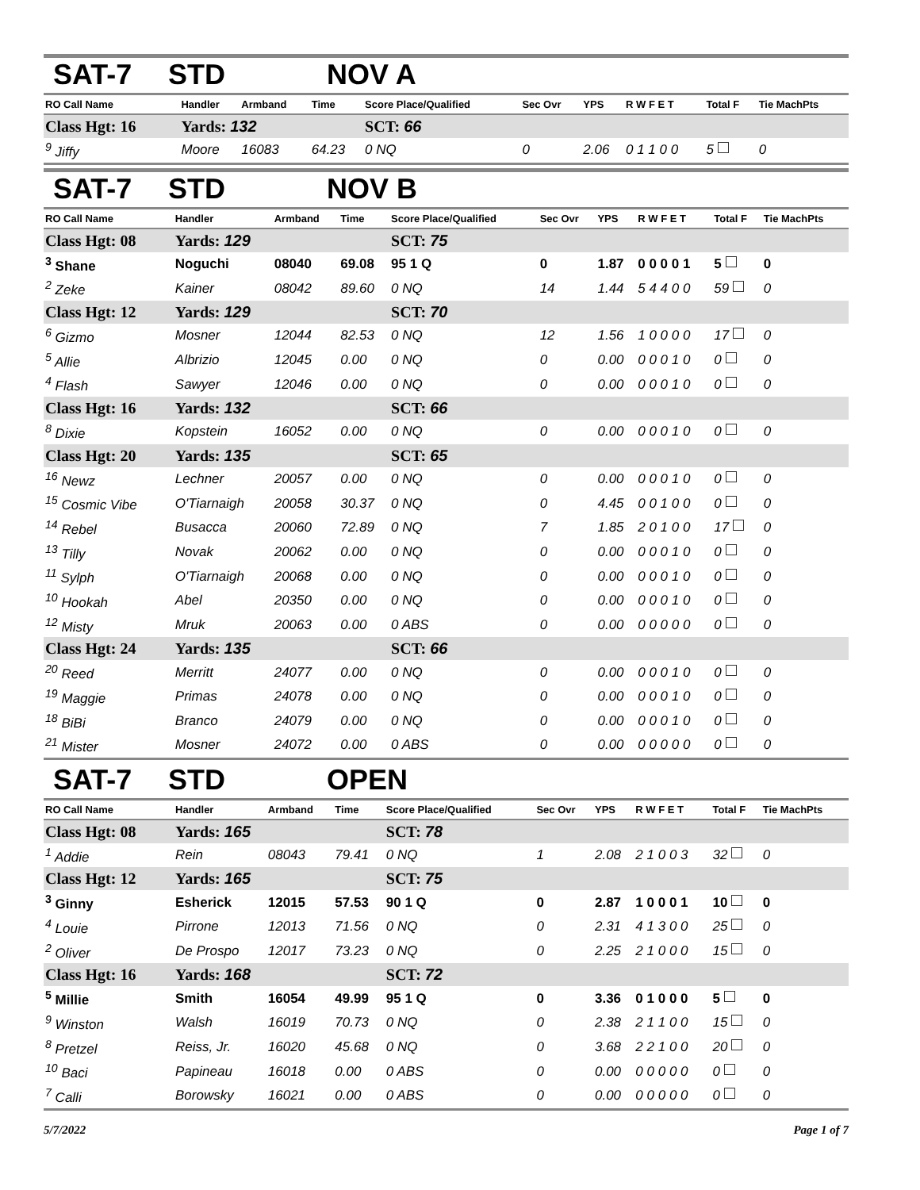SAT-7 STD NOV A
| RO Call Name | Handler | Armband | Time | Score Place/Qualified | Sec Ovr | YPS | R W F E T | Total F | Tie MachPts |
| --- | --- | --- | --- | --- | --- | --- | --- | --- | --- |
| Class Hgt: 16 | Yards: 132 | | | SCT: 66 | | | | | |
| <sup>9</sup> Jiffy | Moore | 16083 | 64.23 | 0 NQ | 0 | 2.06 | 0 1 1 0 0 | 5 | 0 |
SAT-7 STD NOV B
| RO Call Name | Handler | Armband | Time | Score Place/Qualified | Sec Ovr | YPS | R W F E T | Total F | Tie MachPts |
| --- | --- | --- | --- | --- | --- | --- | --- | --- | --- |
| Class Hgt: 08 | Yards: 129 | | | SCT: 75 | | | | | |
| <sup>3</sup> Shane | Noguchi | 08040 | 69.08 | 95 1 Q | 0 | 1.87 | 0 0 0 0 1 | 5 | 0 |
| <sup>2</sup> Zeke | Kainer | 08042 | 89.60 | 0 NQ | 14 | 1.44 | 5 4 4 0 0 | 59 | 0 |
| Class Hgt: 12 | Yards: 129 | | | SCT: 70 | | | | | |
| <sup>6</sup> Gizmo | Mosner | 12044 | 82.53 | 0 NQ | 12 | 1.56 | 1 0 0 0 0 | 17 | 0 |
| <sup>5</sup> Allie | Albrizio | 12045 | 0.00 | 0 NQ | 0 | 0.00 | 0 0 0 1 0 | 0 | 0 |
| <sup>4</sup> Flash | Sawyer | 12046 | 0.00 | 0 NQ | 0 | 0.00 | 0 0 0 1 0 | 0 | 0 |
| Class Hgt: 16 | Yards: 132 | | | SCT: 66 | | | | | |
| <sup>8</sup> Dixie | Kopstein | 16052 | 0.00 | 0 NQ | 0 | 0.00 | 0 0 0 1 0 | 0 | 0 |
| Class Hgt: 20 | Yards: 135 | | | SCT: 65 | | | | | |
| <sup>16</sup> Newz | Lechner | 20057 | 0.00 | 0 NQ | 0 | 0.00 | 0 0 0 1 0 | 0 | 0 |
| <sup>15</sup> Cosmic Vibe | O'Tiarnaigh | 20058 | 30.37 | 0 NQ | 0 | 4.45 | 0 0 1 0 0 | 0 | 0 |
| <sup>14</sup> Rebel | Busacca | 20060 | 72.89 | 0 NQ | 7 | 1.85 | 2 0 1 0 0 | 17 | 0 |
| <sup>13</sup> Tilly | Novak | 20062 | 0.00 | 0 NQ | 0 | 0.00 | 0 0 0 1 0 | 0 | 0 |
| <sup>11</sup> Sylph | O'Tiarnaigh | 20068 | 0.00 | 0 NQ | 0 | 0.00 | 0 0 0 1 0 | 0 | 0 |
| <sup>10</sup> Hookah | Abel | 20350 | 0.00 | 0 NQ | 0 | 0.00 | 0 0 0 1 0 | 0 | 0 |
| <sup>12</sup> Misty | Mruk | 20063 | 0.00 | 0 ABS | 0 | 0.00 | 0 0 0 0 0 | 0 | 0 |
| Class Hgt: 24 | Yards: 135 | | | SCT: 66 | | | | | |
| <sup>20</sup> Reed | Merritt | 24077 | 0.00 | 0 NQ | 0 | 0.00 | 0 0 0 1 0 | 0 | 0 |
| <sup>19</sup> Maggie | Primas | 24078 | 0.00 | 0 NQ | 0 | 0.00 | 0 0 0 1 0 | 0 | 0 |
| <sup>18</sup> BiBi | Branco | 24079 | 0.00 | 0 NQ | 0 | 0.00 | 0 0 0 1 0 | 0 | 0 |
| <sup>21</sup> Mister | Mosner | 24072 | 0.00 | 0 ABS | 0 | 0.00 | 0 0 0 0 0 | 0 | 0 |
SAT-7 STD OPEN
| RO Call Name | Handler | Armband | Time | Score Place/Qualified | Sec Ovr | YPS | R W F E T | Total F | Tie MachPts |
| --- | --- | --- | --- | --- | --- | --- | --- | --- | --- |
| Class Hgt: 08 | Yards: 165 | | | SCT: 78 | | | | | |
| <sup>1</sup> Addie | Rein | 08043 | 79.41 | 0 NQ | 1 | 2.08 | 2 1 0 0 3 | 32 | 0 |
| Class Hgt: 12 | Yards: 165 | | | SCT: 75 | | | | | |
| <sup>3</sup> Ginny | Esherick | 12015 | 57.53 | 90 1 Q | 0 | 2.87 | 1 0 0 0 1 | 10 | 0 |
| <sup>4</sup> Louie | Pirrone | 12013 | 71.56 | 0 NQ | 0 | 2.31 | 4 1 3 0 0 | 25 | 0 |
| <sup>2</sup> Oliver | De Prospo | 12017 | 73.23 | 0 NQ | 0 | 2.25 | 2 1 0 0 0 | 15 | 0 |
| Class Hgt: 16 | Yards: 168 | | | SCT: 72 | | | | | |
| <sup>5</sup> Millie | Smith | 16054 | 49.99 | 95 1 Q | 0 | 3.36 | 0 1 0 0 0 | 5 | 0 |
| <sup>9</sup> Winston | Walsh | 16019 | 70.73 | 0 NQ | 0 | 2.38 | 2 1 1 0 0 | 15 | 0 |
| <sup>8</sup> Pretzel | Reiss, Jr. | 16020 | 45.68 | 0 NQ | 0 | 3.68 | 2 2 1 0 0 | 20 | 0 |
| <sup>10</sup> Baci | Papineau | 16018 | 0.00 | 0 ABS | 0 | 0.00 | 0 0 0 0 0 | 0 | 0 |
| <sup>7</sup> Calli | Borowsky | 16021 | 0.00 | 0 ABS | 0 | 0.00 | 0 0 0 0 0 | 0 | 0 |
5/7/2022 Page 1 of 7